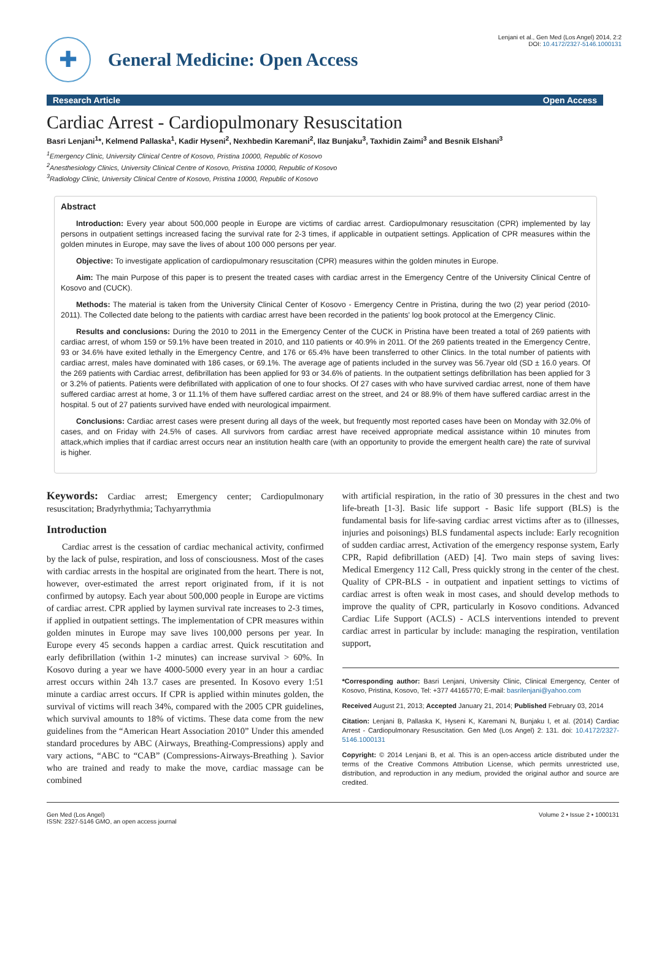Lenjani et al., Gen Med (Los Angel) 2014, 2:2
DOI: 10.4172/2327-5146.1000131
✚
General Medicine: Open Access
Research Article Open Access
Cardiac Arrest - Cardiopulmonary Resuscitation
Basri Lenjani<sup>1</sup>*, Kelmend Pallaska<sup>1</sup>, Kadir Hyseni<sup>2</sup>, Nexhbedin Karemani<sup>2</sup>, Ilaz Bunjaku<sup>3</sup>, Taxhidin Zaimi<sup>3</sup> and Besnik Elshani<sup>3</sup>
<sup>1</sup> Emergency Clinic, University Clinical Centre of Kosovo, Pristina 10000, Republic of Kosovo
<sup>2</sup> Anesthesiology Clinics, University Clinical Centre of Kosovo, Pristina 10000, Republic of Kosovo
<sup>3</sup> Radiology Clinic, University Clinical Centre of Kosovo, Pristina 10000, Republic of Kosovo
Abstract
Introduction: Every year about 500,000 people in Europe are victims of cardiac arrest. Cardiopulmonary resuscitation (CPR) implemented by lay persons in outpatient settings increased facing the survival rate for 2-3 times, if applicable in outpatient settings. Application of CPR measures within the golden minutes in Europe, may save the lives of about 100 000 persons per year.
Objective: To investigate application of cardiopulmonary resuscitation (CPR) measures within the golden minutes in Europe.
Aim: The main Purpose of this paper is to present the treated cases with cardiac arrest in the Emergency Centre of the University Clinical Centre of Kosovo and (CUCK).
Methods: The material is taken from the University Clinical Center of Kosovo - Emergency Centre in Pristina, during the two (2) year period (2010-2011). The Collected date belong to the patients with cardiac arrest have been recorded in the patients' log book protocol at the Emergency Clinic.
Results and conclusions: During the 2010 to 2011 in the Emergency Center of the CUCK in Pristina have been treated a total of 269 patients with cardiac arrest, of whom 159 or 59.1% have been treated in 2010, and 110 patients or 40.9% in 2011. Of the 269 patients treated in the Emergency Centre, 93 or 34.6% have exited lethally in the Emergency Centre, and 176 or 65.4% have been transferred to other Clinics. In the total number of patients with cardiac arrest, males have dominated with 186 cases, or 69.1%. The average age of patients included in the survey was 56.7year old (SD ± 16.0 years. Of the 269 patients with Cardiac arrest, defibrillation has been applied for 93 or 34.6% of patients. In the outpatient settings defibrillation has been applied for 3 or 3.2% of patients. Patients were defibrillated with application of one to four shocks. Of 27 cases with who have survived cardiac arrest, none of them have suffered cardiac arrest at home, 3 or 11.1% of them have suffered cardiac arrest on the street, and 24 or 88.9% of them have suffered cardiac arrest in the hospital. 5 out of 27 patients survived have ended with neurological impairment.
Conclusions: Cardiac arrest cases were present during all days of the week, but frequently most reported cases have been on Monday with 32.0% of cases, and on Friday with 24.5% of cases. All survivors from cardiac arrest have received appropriate medical assistance within 10 minutes from attack,which implies that if cardiac arrest occurs near an institution health care (with an opportunity to provide the emergent health care) the rate of survival is higher.
Keywords: Cardiac arrest; Emergency center; Cardiopulmonary resuscitation; Bradyrhythmia; Tachyarrythmia
Introduction
Cardiac arrest is the cessation of cardiac mechanical activity, confirmed by the lack of pulse, respiration, and loss of consciousness. Most of the cases with cardiac arrests in the hospital are originated from the heart. There is not, however, over-estimated the arrest report originated from, if it is not confirmed by autopsy. Each year about 500,000 people in Europe are victims of cardiac arrest. CPR applied by laymen survival rate increases to 2-3 times, if applied in outpatient settings. The implementation of CPR measures within golden minutes in Europe may save lives 100,000 persons per year. In Europe every 45 seconds happen a cardiac arrest. Quick rescutitation and early defibrillation (within 1-2 minutes) can increase survival > 60%. In Kosovo during a year we have 4000-5000 every year in an hour a cardiac arrest occurs within 24h 13.7 cases are presented. In Kosovo every 1:51 minute a cardiac arrest occurs. If CPR is applied within minutes golden, the survival of victims will reach 34%, compared with the 2005 CPR guidelines, which survival amounts to 18% of victims. These data come from the new guidelines from the “American Heart Association 2010” Under this amended standard procedures by ABC (Airways, Breathing-Compressions) apply and vary actions, “ABC to “CAB” (Compressions-Airways-Breathing ). Savior who are trained and ready to make the move, cardiac massage can be combined
with artificial respiration, in the ratio of 30 pressures in the chest and two life-breath [1-3]. Basic life support - Basic life support (BLS) is the fundamental basis for life-saving cardiac arrest victims after as to (illnesses, injuries and poisonings) BLS fundamental aspects include: Early recognition of sudden cardiac arrest, Activation of the emergency response system, Early CPR, Rapid defibrillation (AED) [4]. Two main steps of saving lives: Medical Emergency 112 Call, Press quickly strong in the center of the chest. Quality of CPR-BLS - in outpatient and inpatient settings to victims of cardiac arrest is often weak in most cases, and should develop methods to improve the quality of CPR, particularly in Kosovo conditions. Advanced Cardiac Life Support (ACLS) - ACLS interventions intended to prevent cardiac arrest in particular by include: managing the respiration, ventilation support,
*Corresponding author: Basri Lenjani, University Clinic, Clinical Emergency, Center of Kosovo, Pristina, Kosovo, Tel: +377 44165770; E-mail: basrilenjani@yahoo.com
Received August 21, 2013; Accepted January 21, 2014; Published February 03, 2014
Citation: Lenjani B, Pallaska K, Hyseni K, Karemani N, Bunjaku I, et al. (2014) Cardiac Arrest - Cardiopulmonary Resuscitation. Gen Med (Los Angel) 2: 131. doi: 10.4172/2327-5146.1000131
Copyright: © 2014 Lenjani B, et al. This is an open-access article distributed under the terms of the Creative Commons Attribution License, which permits unrestricted use, distribution, and reproduction in any medium, provided the original author and source are credited.
Gen Med (Los Angel)
ISSN: 2327-5146 GMO, an open access journal
Volume 2 • Issue 2 • 1000131